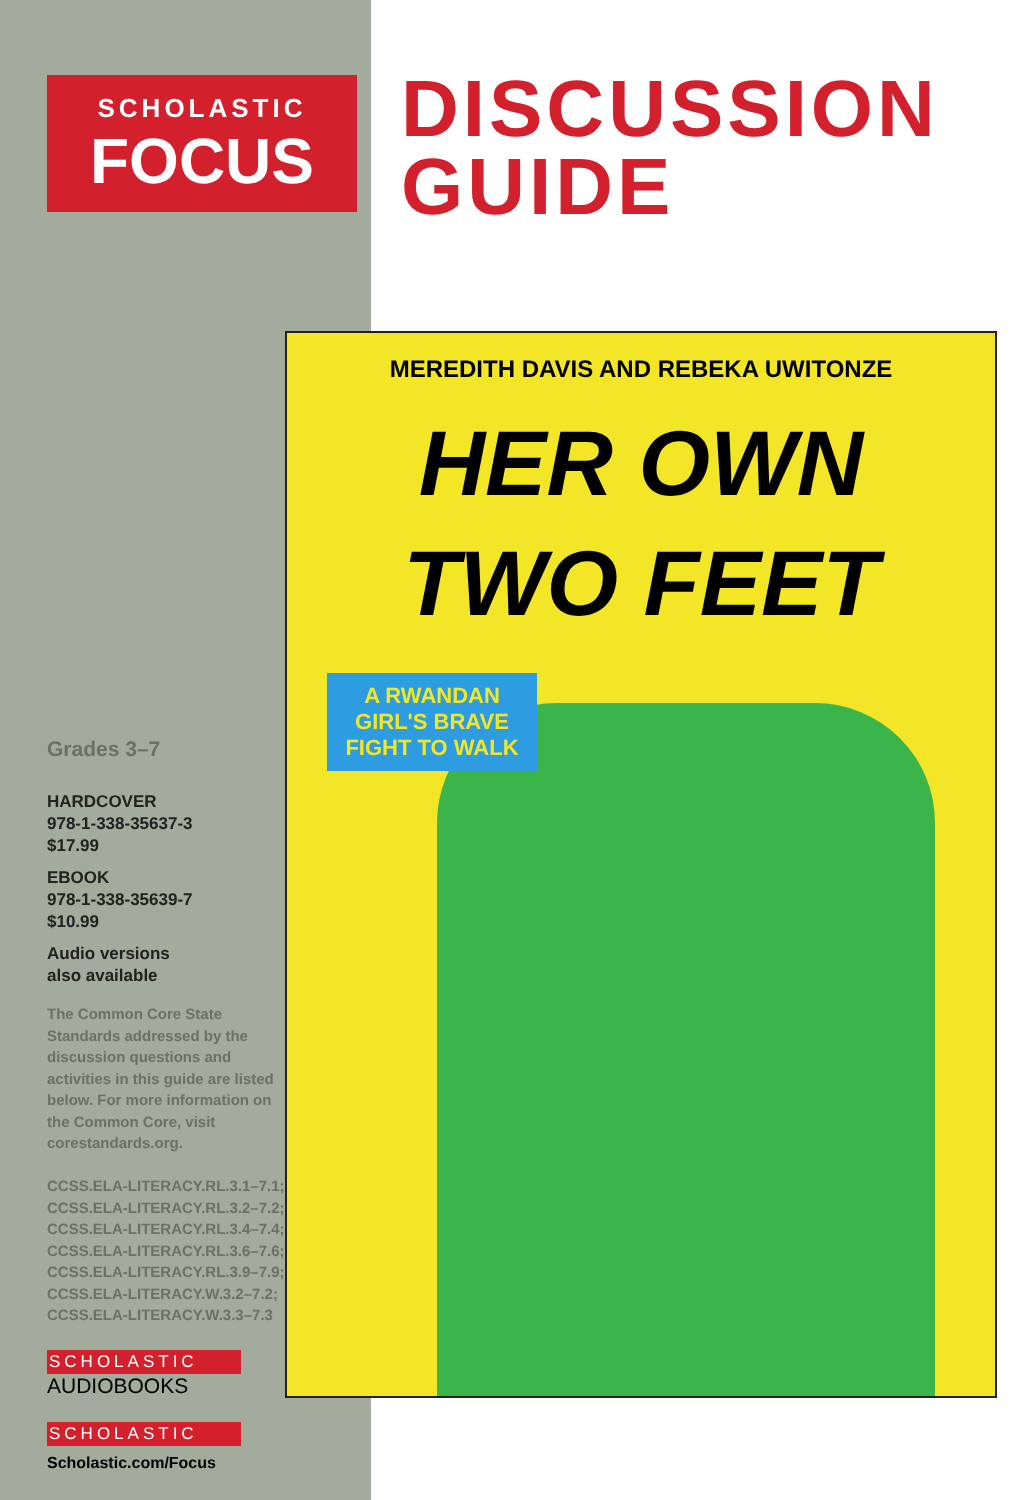SCHOLASTIC
FOCUS
Grades 3–7
HARDCOVER
978-1-338-35637-3
$17.99
EBOOK
978-1-338-35639-7
$10.99
Audio versions
also available
The Common Core State Standards addressed by the discussion questions and activities in this guide are listed below. For more information on the Common Core, visit corestandards.org.
CCSS.ELA-LITERACY.RL.3.1–7.1;
CCSS.ELA-LITERACY.RL.3.2–7.2;
CCSS.ELA-LITERACY.RL.3.4–7.4;
CCSS.ELA-LITERACY.RL.3.6–7.6;
CCSS.ELA-LITERACY.RL.3.9–7.9;
CCSS.ELA-LITERACY.W.3.2–7.2;
CCSS.ELA-LITERACY.W.3.3–7.3
SCHOLASTIC
AUDIOBOOKS
SCHOLASTIC
Scholastic.com/Focus
DISCUSSION
GUIDE
MEREDITH DAVIS AND REBEKA UWITONZE
HER OWN
TWO FEET
A RWANDAN GIRL'S BRAVE FIGHT TO WALK